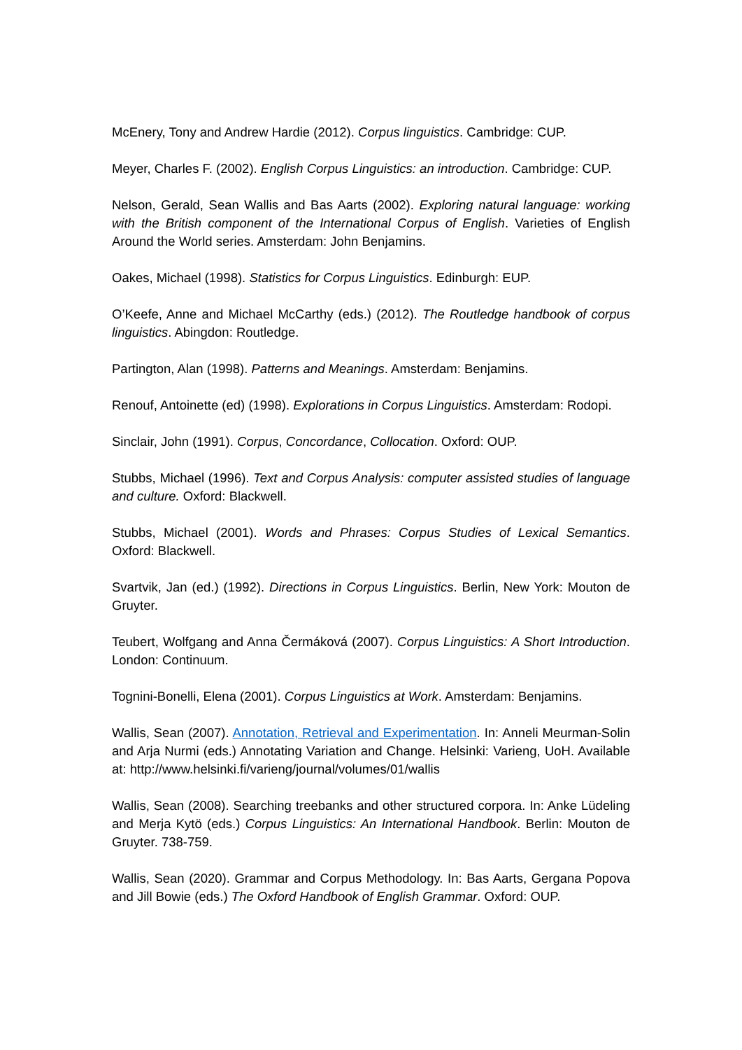McEnery, Tony and Andrew Hardie (2012). Corpus linguistics. Cambridge: CUP.
Meyer, Charles F. (2002). English Corpus Linguistics: an introduction. Cambridge: CUP.
Nelson, Gerald, Sean Wallis and Bas Aarts (2002). Exploring natural language: working with the British component of the International Corpus of English. Varieties of English Around the World series. Amsterdam: John Benjamins.
Oakes, Michael (1998). Statistics for Corpus Linguistics. Edinburgh: EUP.
O’Keefe, Anne and Michael McCarthy (eds.) (2012). The Routledge handbook of corpus linguistics. Abingdon: Routledge.
Partington, Alan (1998). Patterns and Meanings. Amsterdam: Benjamins.
Renouf, Antoinette (ed) (1998). Explorations in Corpus Linguistics. Amsterdam: Rodopi.
Sinclair, John (1991). Corpus, Concordance, Collocation. Oxford: OUP.
Stubbs, Michael (1996). Text and Corpus Analysis: computer assisted studies of language and culture. Oxford: Blackwell.
Stubbs, Michael (2001). Words and Phrases: Corpus Studies of Lexical Semantics. Oxford: Blackwell.
Svartvik, Jan (ed.) (1992). Directions in Corpus Linguistics. Berlin, New York: Mouton de Gruyter.
Teubert, Wolfgang and Anna Čermáková (2007). Corpus Linguistics: A Short Introduction. London: Continuum.
Tognini-Bonelli, Elena (2001). Corpus Linguistics at Work. Amsterdam: Benjamins.
Wallis, Sean (2007). Annotation, Retrieval and Experimentation. In: Anneli Meurman-Solin and Arja Nurmi (eds.) Annotating Variation and Change. Helsinki: Varieng, UoH. Available at: http://www.helsinki.fi/varieng/journal/volumes/01/wallis
Wallis, Sean (2008). Searching treebanks and other structured corpora. In: Anke Lüdeling and Merja Kytö (eds.) Corpus Linguistics: An International Handbook. Berlin: Mouton de Gruyter. 738-759.
Wallis, Sean (2020). Grammar and Corpus Methodology. In: Bas Aarts, Gergana Popova and Jill Bowie (eds.) The Oxford Handbook of English Grammar. Oxford: OUP.